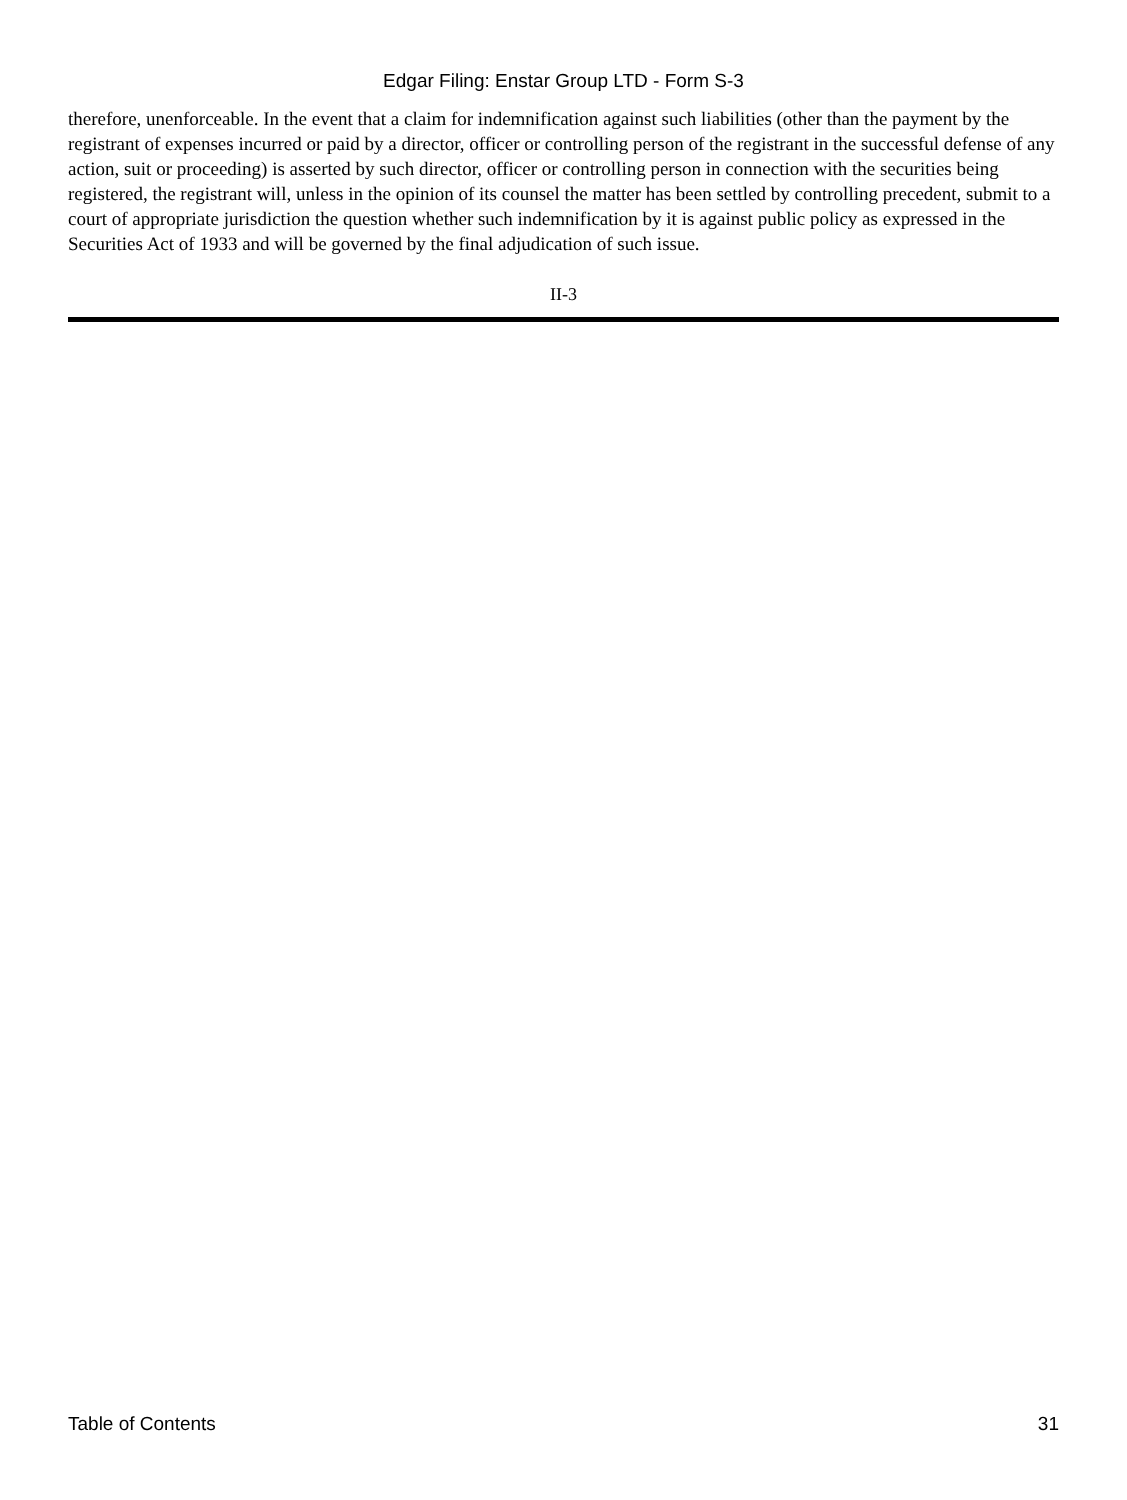Edgar Filing: Enstar Group LTD - Form S-3
therefore, unenforceable. In the event that a claim for indemnification against such liabilities (other than the payment by the registrant of expenses incurred or paid by a director, officer or controlling person of the registrant in the successful defense of any action, suit or proceeding) is asserted by such director, officer or controlling person in connection with the securities being registered, the registrant will, unless in the opinion of its counsel the matter has been settled by controlling precedent, submit to a court of appropriate jurisdiction the question whether such indemnification by it is against public policy as expressed in the Securities Act of 1933 and will be governed by the final adjudication of such issue.
II-3
Table of Contents 31